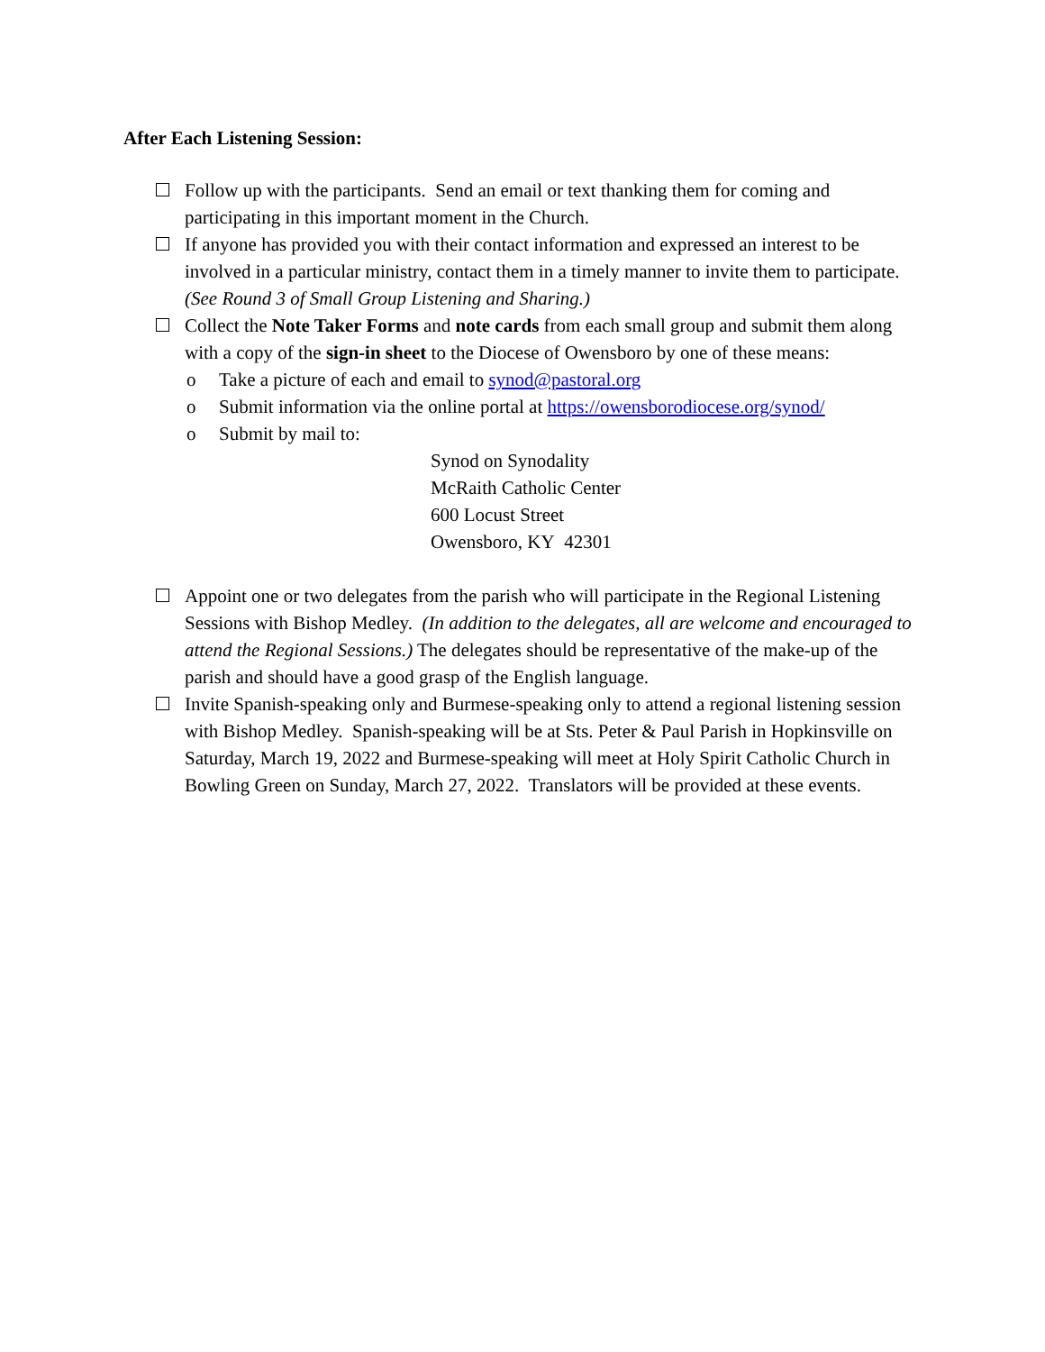After Each Listening Session:
Follow up with the participants. Send an email or text thanking them for coming and participating in this important moment in the Church.
If anyone has provided you with their contact information and expressed an interest to be involved in a particular ministry, contact them in a timely manner to invite them to participate. (See Round 3 of Small Group Listening and Sharing.)
Collect the Note Taker Forms and note cards from each small group and submit them along with a copy of the sign-in sheet to the Diocese of Owensboro by one of these means:
o Take a picture of each and email to synod@pastoral.org
o Submit information via the online portal at https://owensborodiocese.org/synod/
o Submit by mail to:
Synod on Synodality
McRaith Catholic Center
600 Locust Street
Owensboro, KY 42301
Appoint one or two delegates from the parish who will participate in the Regional Listening Sessions with Bishop Medley. (In addition to the delegates, all are welcome and encouraged to attend the Regional Sessions.) The delegates should be representative of the make-up of the parish and should have a good grasp of the English language.
Invite Spanish-speaking only and Burmese-speaking only to attend a regional listening session with Bishop Medley. Spanish-speaking will be at Sts. Peter & Paul Parish in Hopkinsville on Saturday, March 19, 2022 and Burmese-speaking will meet at Holy Spirit Catholic Church in Bowling Green on Sunday, March 27, 2022. Translators will be provided at these events.